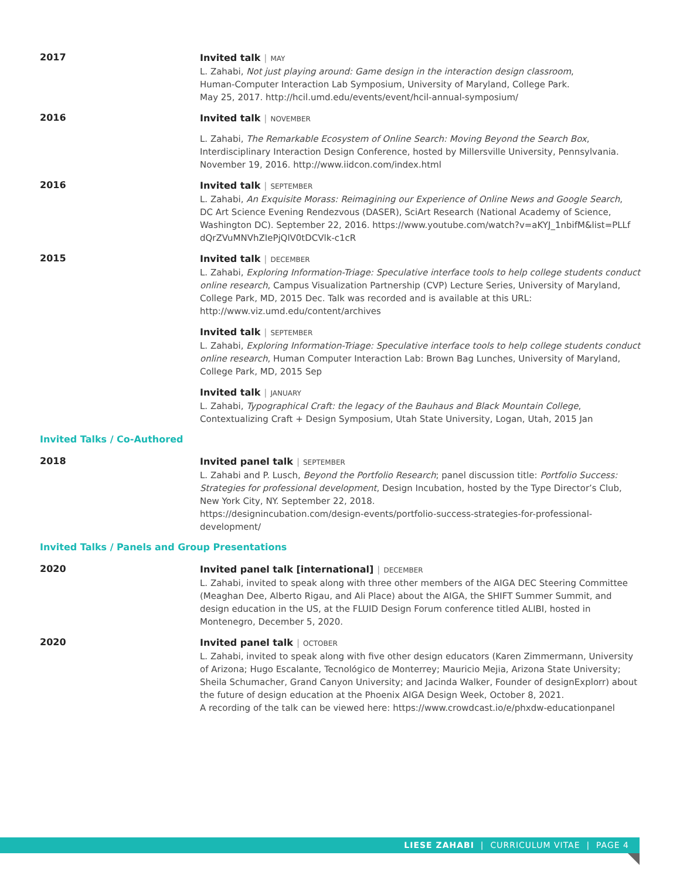2017
Invited talk | MAY
L. Zahabi, Not just playing around: Game design in the interaction design classroom,
Human-Computer Interaction Lab Symposium, University of Maryland, College Park.
May 25, 2017. http://hcil.umd.edu/events/event/hcil-annual-symposium/
2016
Invited talk | NOVEMBER
L. Zahabi, The Remarkable Ecosystem of Online Search: Moving Beyond the Search Box,
Interdisciplinary Interaction Design Conference, hosted by Millersville University, Pennsylvania.
November 19, 2016. http://www.iidcon.com/index.html
2016
Invited talk | SEPTEMBER
L. Zahabi, An Exquisite Morass: Reimagining our Experience of Online News and Google Search,
DC Art Science Evening Rendezvous (DASER), SciArt Research (National Academy of Science,
Washington DC). September 22, 2016. https://www.youtube.com/watch?v=aKYJ_1nbifM&list=PLLf
dQrZVuMNVhZIePjQlV0tDCVlk-c1cR
2015
Invited talk | DECEMBER
L. Zahabi, Exploring Information-Triage: Speculative interface tools to help college students conduct online research, Campus Visualization Partnership (CVP) Lecture Series, University of Maryland, College Park, MD, 2015 Dec. Talk was recorded and is available at this URL: http://www.viz.umd.edu/content/archives
Invited talk | SEPTEMBER
L. Zahabi, Exploring Information-Triage: Speculative interface tools to help college students conduct online research, Human Computer Interaction Lab: Brown Bag Lunches, University of Maryland, College Park, MD, 2015 Sep
Invited talk | JANUARY
L. Zahabi, Typographical Craft: the legacy of the Bauhaus and Black Mountain College,
Contextualizing Craft + Design Symposium, Utah State University, Logan, Utah, 2015 Jan
Invited Talks / Co-Authored
2018
Invited panel talk | SEPTEMBER
L. Zahabi and P. Lusch, Beyond the Portfolio Research; panel discussion title: Portfolio Success: Strategies for professional development, Design Incubation, hosted by the Type Director’s Club, New York City, NY. September 22, 2018.
https://designincubation.com/design-events/portfolio-success-strategies-for-professional-development/
Invited Talks / Panels and Group Presentations
2020
Invited panel talk [international] | DECEMBER
L. Zahabi, invited to speak along with three other members of the AIGA DEC Steering Committee (Meaghan Dee, Alberto Rigau, and Ali Place) about the AIGA, the SHIFT Summer Summit, and design education in the US, at the FLUID Design Forum conference titled ALIBI, hosted in Montenegro, December 5, 2020.
2020
Invited panel talk | OCTOBER
L. Zahabi, invited to speak along with five other design educators (Karen Zimmermann, University of Arizona; Hugo Escalante, Tecnológico de Monterrey; Mauricio Mejia, Arizona State University; Sheila Schumacher, Grand Canyon University; and Jacinda Walker, Founder of designExplorr) about the future of design education at the Phoenix AIGA Design Week, October 8, 2021.
A recording of the talk can be viewed here: https://www.crowdcast.io/e/phxdw-educationpanel
LIESE ZAHABI | CURRICULUM VITAE | PAGE 4